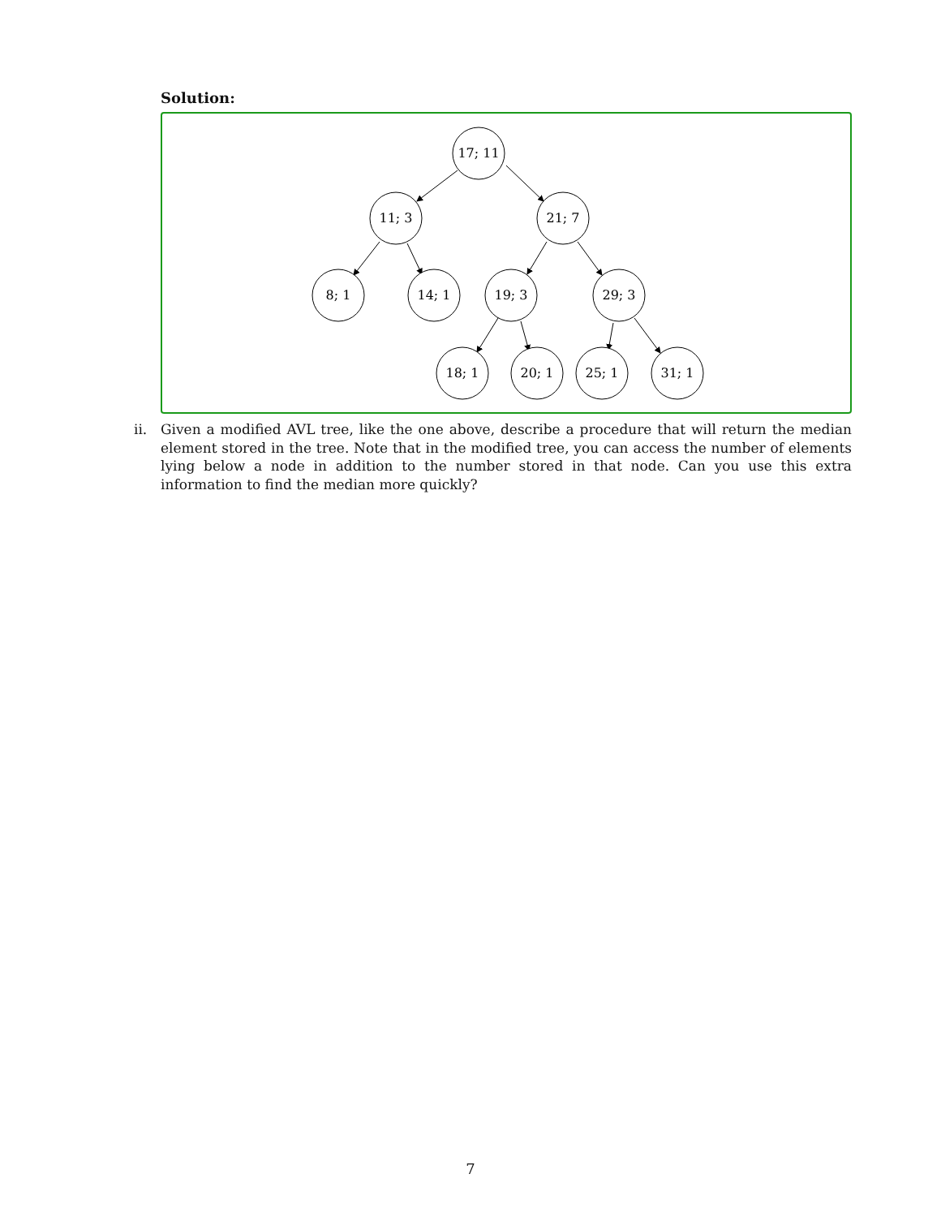Solution:
17; 11
11; 3
21; 7
8; 1
14; 1
19; 3
29; 3
18; 1
20; 1
25; 1
31; 1
ii. Given a modified AVL tree, like the one above, describe a procedure that will return the median element stored in the tree. Note that in the modified tree, you can access the number of elements lying below a node in addition to the number stored in that node. Can you use this extra information to find the median more quickly?
7